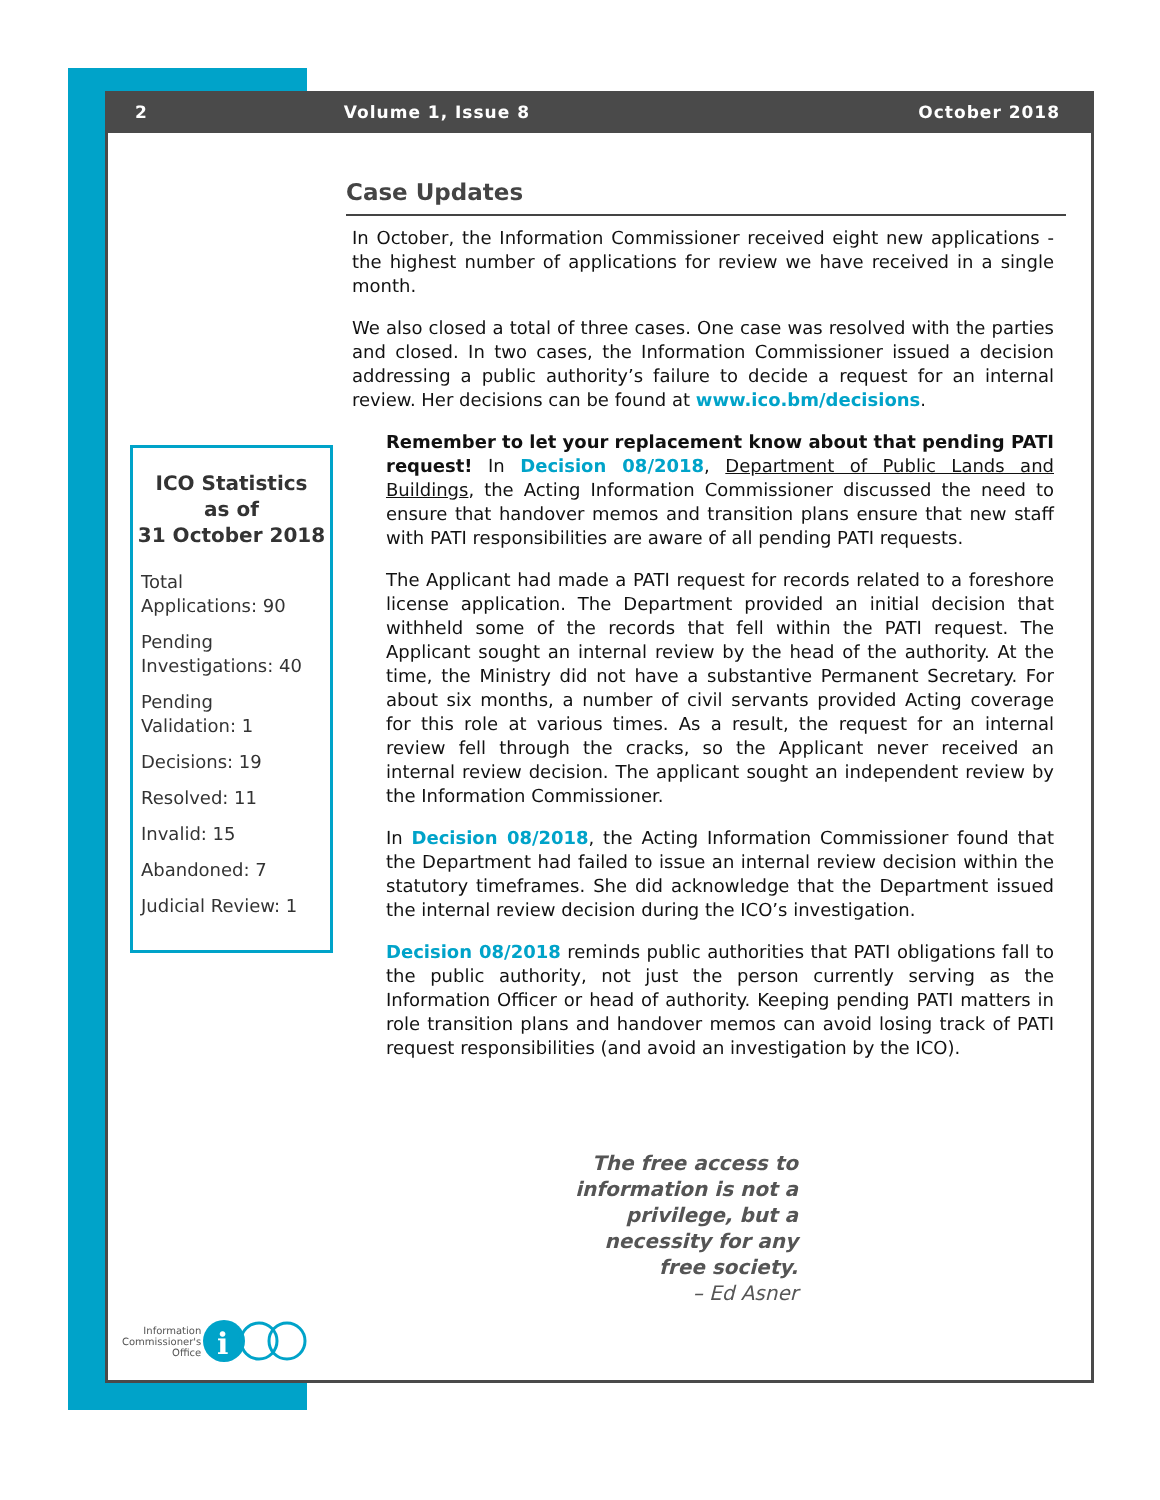2 Volume 1, Issue 8 October 2018
Case Updates
In October, the Information Commissioner received eight new applications - the highest number of applications for review we have received in a single month.
We also closed a total of three cases. One case was resolved with the parties and closed. In two cases, the Information Commissioner issued a decision addressing a public authority’s failure to decide a request for an internal review. Her decisions can be found at www.ico.bm/decisions.
Remember to let your replacement know about that pending PATI request! In Decision 08/2018, Department of Public Lands and Buildings, the Acting Information Commissioner discussed the need to ensure that handover memos and transition plans ensure that new staff with PATI responsibilities are aware of all pending PATI requests.
The Applicant had made a PATI request for records related to a foreshore license application. The Department provided an initial decision that withheld some of the records that fell within the PATI request. The Applicant sought an internal review by the head of the authority. At the time, the Ministry did not have a substantive Permanent Secretary. For about six months, a number of civil servants provided Acting coverage for this role at various times. As a result, the request for an internal review fell through the cracks, so the Applicant never received an internal review decision. The applicant sought an independent review by the Information Commissioner.
In Decision 08/2018, the Acting Information Commissioner found that the Department had failed to issue an internal review decision within the statutory timeframes. She did acknowledge that the Department issued the internal review decision during the ICO’s investigation.
Decision 08/2018 reminds public authorities that PATI obligations fall to the public authority, not just the person currently serving as the Information Officer or head of authority. Keeping pending PATI matters in role transition plans and handover memos can avoid losing track of PATI request responsibilities (and avoid an investigation by the ICO).
ICO Statistics
as of
31 October 2018
Total
Applications: 90
Pending
Investigations: 40
Pending
Validation: 1
Decisions: 19
Resolved: 11
Invalid: 15
Abandoned: 7
Judicial Review: 1
The free access to information is not a privilege, but a necessity for any free society.
– Ed Asner
Information
Commissioner's
Office
i